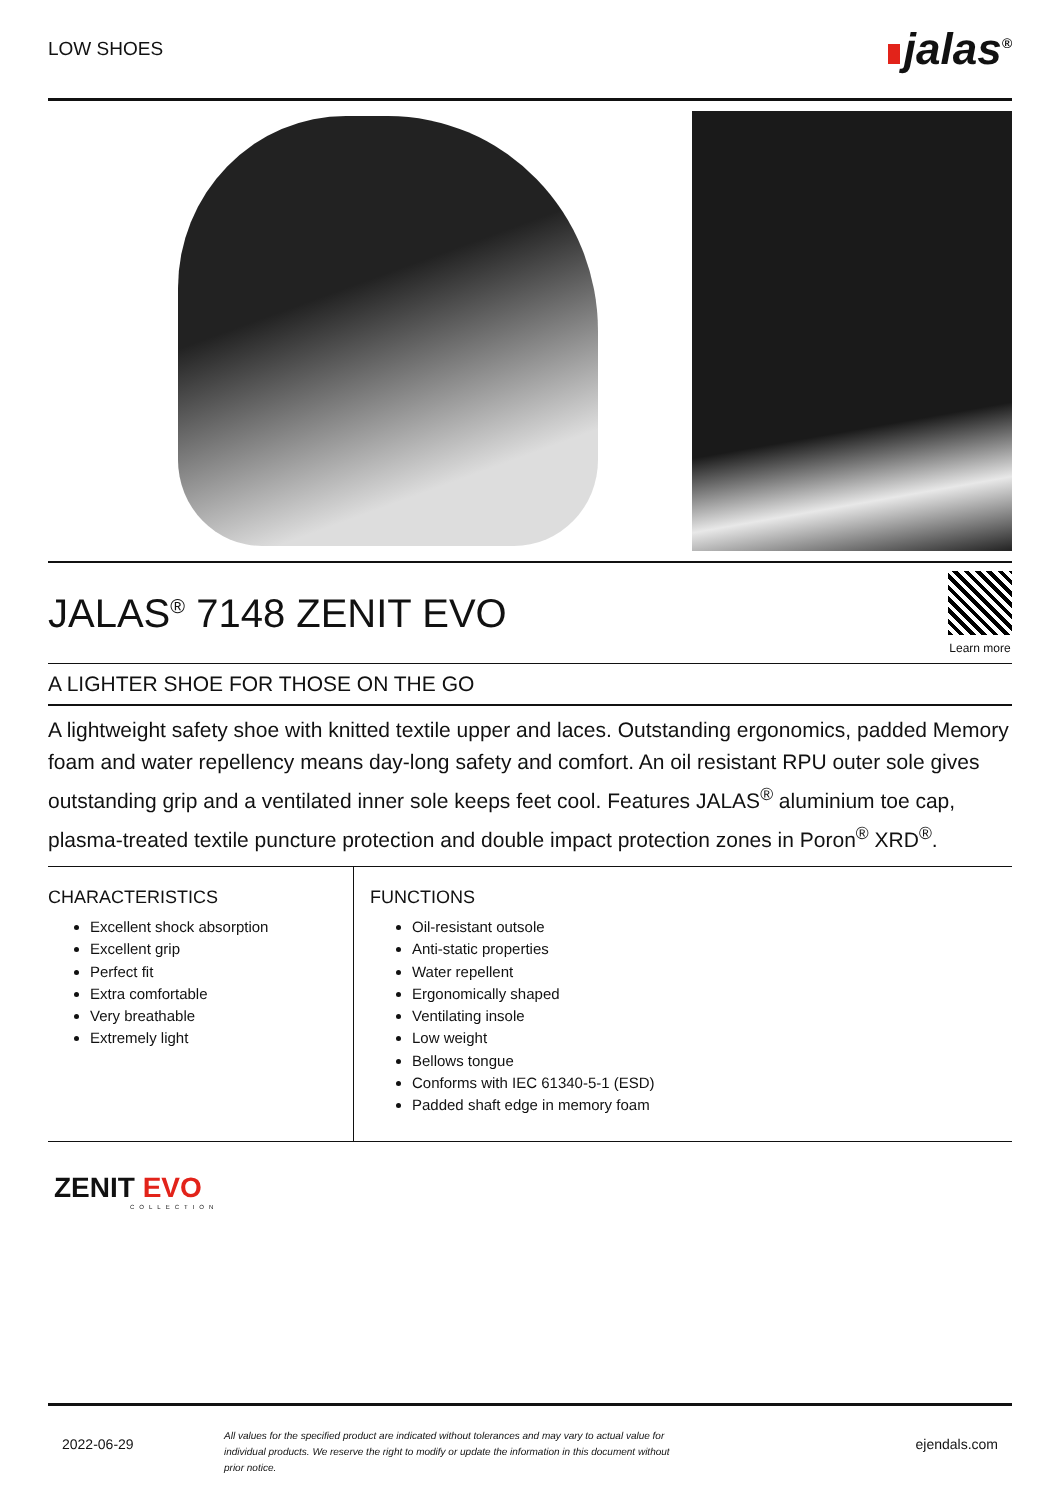LOW SHOES
jalas<sup>®</sup>
JALAS<sup>®</sup> 7148 ZENIT EVO
Learn more
A LIGHTER SHOE FOR THOSE ON THE GO
A lightweight safety shoe with knitted textile upper and laces. Outstanding ergonomics, padded Memory foam and water repellency means day-long safety and comfort. An oil resistant RPU outer sole gives outstanding grip and a ventilated inner sole keeps feet cool. Features JALAS<sup>®</sup> aluminium toe cap, plasma-treated textile puncture protection and double impact protection zones in Poron<sup>®</sup> XRD<sup>®</sup>.
CHARACTERISTICS
Excellent shock absorption
Excellent grip
Perfect fit
Extra comfortable
Very breathable
Extremely light
FUNCTIONS
Oil-resistant outsole
Anti-static properties
Water repellent
Ergonomically shaped
Ventilating insole
Low weight
Bellows tongue
Conforms with IEC 61340-5-1 (ESD)
Padded shaft edge in memory foam
ZENIT EVO
COLLECTION
2022-06-29
All values for the specified product are indicated without tolerances and may vary to actual value for individual products. We reserve the right to modify or update the information in this document without prior notice.
ejendals.com